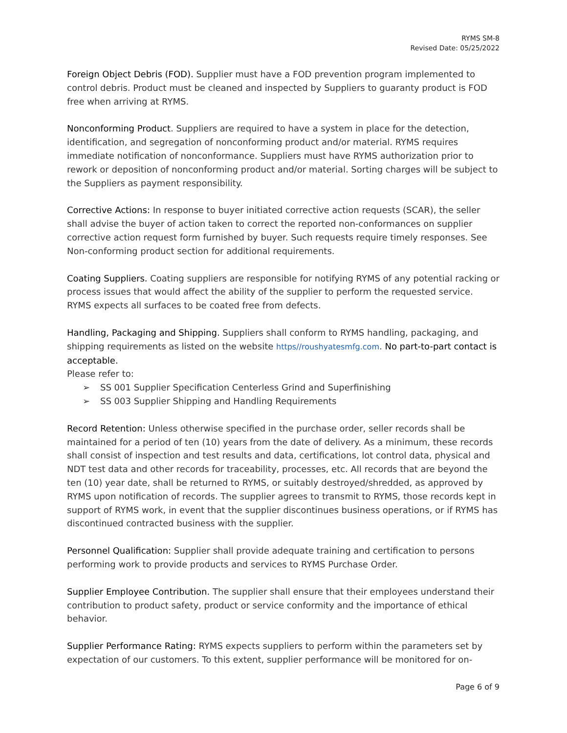RYMS SM-8
Revised Date: 05/25/2022
Foreign Object Debris (FOD). Supplier must have a FOD prevention program implemented to control debris. Product must be cleaned and inspected by Suppliers to guaranty product is FOD free when arriving at RYMS.
Nonconforming Product. Suppliers are required to have a system in place for the detection, identification, and segregation of nonconforming product and/or material. RYMS requires immediate notification of nonconformance. Suppliers must have RYMS authorization prior to rework or deposition of nonconforming product and/or material. Sorting charges will be subject to the Suppliers as payment responsibility.
Corrective Actions: In response to buyer initiated corrective action requests (SCAR), the seller shall advise the buyer of action taken to correct the reported non-conformances on supplier corrective action request form furnished by buyer. Such requests require timely responses. See Non-conforming product section for additional requirements.
Coating Suppliers. Coating suppliers are responsible for notifying RYMS of any potential racking or process issues that would affect the ability of the supplier to perform the requested service. RYMS expects all surfaces to be coated free from defects.
Handling, Packaging and Shipping. Suppliers shall conform to RYMS handling, packaging, and shipping requirements as listed on the website https//roushyatesmfg.com. No part-to-part contact is acceptable.
Please refer to:
➢ SS 001 Supplier Specification Centerless Grind and Superfinishing
➢ SS 003 Supplier Shipping and Handling Requirements
Record Retention: Unless otherwise specified in the purchase order, seller records shall be maintained for a period of ten (10) years from the date of delivery. As a minimum, these records shall consist of inspection and test results and data, certifications, lot control data, physical and NDT test data and other records for traceability, processes, etc. All records that are beyond the ten (10) year date, shall be returned to RYMS, or suitably destroyed/shredded, as approved by RYMS upon notification of records. The supplier agrees to transmit to RYMS, those records kept in support of RYMS work, in event that the supplier discontinues business operations, or if RYMS has discontinued contracted business with the supplier.
Personnel Qualification: Supplier shall provide adequate training and certification to persons performing work to provide products and services to RYMS Purchase Order.
Supplier Employee Contribution. The supplier shall ensure that their employees understand their contribution to product safety, product or service conformity and the importance of ethical behavior.
Supplier Performance Rating: RYMS expects suppliers to perform within the parameters set by expectation of our customers. To this extent, supplier performance will be monitored for on-
Page 6 of 9